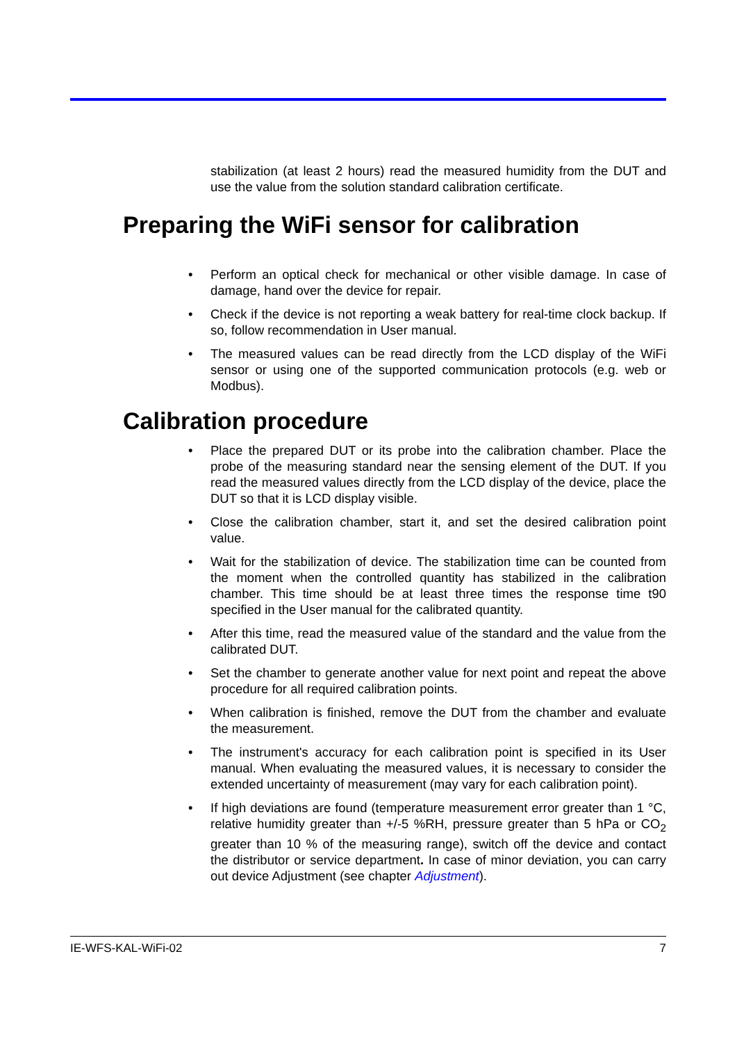stabilization (at least 2 hours) read the measured humidity from the DUT and use the value from the solution standard calibration certificate.
Preparing the WiFi sensor for calibration
• Perform an optical check for mechanical or other visible damage. In case of damage, hand over the device for repair.
• Check if the device is not reporting a weak battery for real-time clock backup. If so, follow recommendation in User manual.
• The measured values can be read directly from the LCD display of the WiFi sensor or using one of the supported communication protocols (e.g. web or Modbus).
Calibration procedure
• Place the prepared DUT or its probe into the calibration chamber. Place the probe of the measuring standard near the sensing element of the DUT. If you read the measured values directly from the LCD display of the device, place the DUT so that it is LCD display visible.
• Close the calibration chamber, start it, and set the desired calibration point value.
• Wait for the stabilization of device. The stabilization time can be counted from the moment when the controlled quantity has stabilized in the calibration chamber. This time should be at least three times the response time t90 specified in the User manual for the calibrated quantity.
• After this time, read the measured value of the standard and the value from the calibrated DUT.
• Set the chamber to generate another value for next point and repeat the above procedure for all required calibration points.
• When calibration is finished, remove the DUT from the chamber and evaluate the measurement.
• The instrument's accuracy for each calibration point is specified in its User manual. When evaluating the measured values, it is necessary to consider the extended uncertainty of measurement (may vary for each calibration point).
• If high deviations are found (temperature measurement error greater than 1 °C, relative humidity greater than +/-5 %RH, pressure greater than 5 hPa or CO<sub>2</sub> greater than 10 % of the measuring range), switch off the device and contact the distributor or service department. In case of minor deviation, you can carry out device Adjustment (see chapter Adjustment).
IE-WFS-KAL-WiFi-02 7